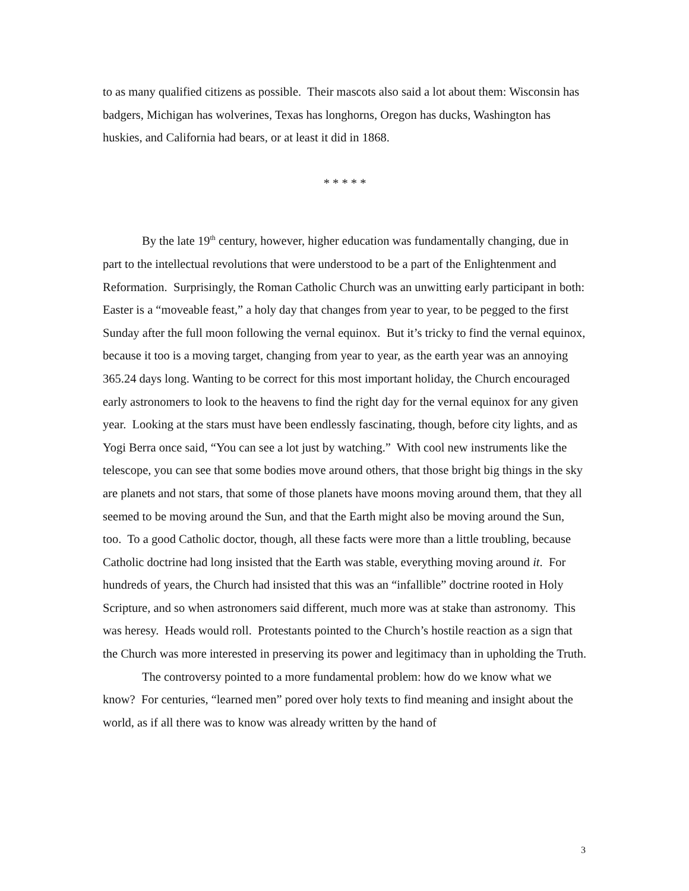to as many qualified citizens as possible. Their mascots also said a lot about them: Wisconsin has badgers, Michigan has wolverines, Texas has longhorns, Oregon has ducks, Washington has huskies, and California had bears, or at least it did in 1868.
* * * * *
By the late 19<sup>th</sup> century, however, higher education was fundamentally changing, due in part to the intellectual revolutions that were understood to be a part of the Enlightenment and Reformation. Surprisingly, the Roman Catholic Church was an unwitting early participant in both: Easter is a “moveable feast,” a holy day that changes from year to year, to be pegged to the first Sunday after the full moon following the vernal equinox. But it’s tricky to find the vernal equinox, because it too is a moving target, changing from year to year, as the earth year was an annoying 365.24 days long. Wanting to be correct for this most important holiday, the Church encouraged early astronomers to look to the heavens to find the right day for the vernal equinox for any given year. Looking at the stars must have been endlessly fascinating, though, before city lights, and as Yogi Berra once said, “You can see a lot just by watching.” With cool new instruments like the telescope, you can see that some bodies move around others, that those bright big things in the sky are planets and not stars, that some of those planets have moons moving around them, that they all seemed to be moving around the Sun, and that the Earth might also be moving around the Sun, too. To a good Catholic doctor, though, all these facts were more than a little troubling, because Catholic doctrine had long insisted that the Earth was stable, everything moving around it. For hundreds of years, the Church had insisted that this was an “infallible” doctrine rooted in Holy Scripture, and so when astronomers said different, much more was at stake than astronomy. This was heresy. Heads would roll. Protestants pointed to the Church’s hostile reaction as a sign that the Church was more interested in preserving its power and legitimacy than in upholding the Truth.
The controversy pointed to a more fundamental problem: how do we know what we know? For centuries, “learned men” pored over holy texts to find meaning and insight about the world, as if all there was to know was already written by the hand of
3